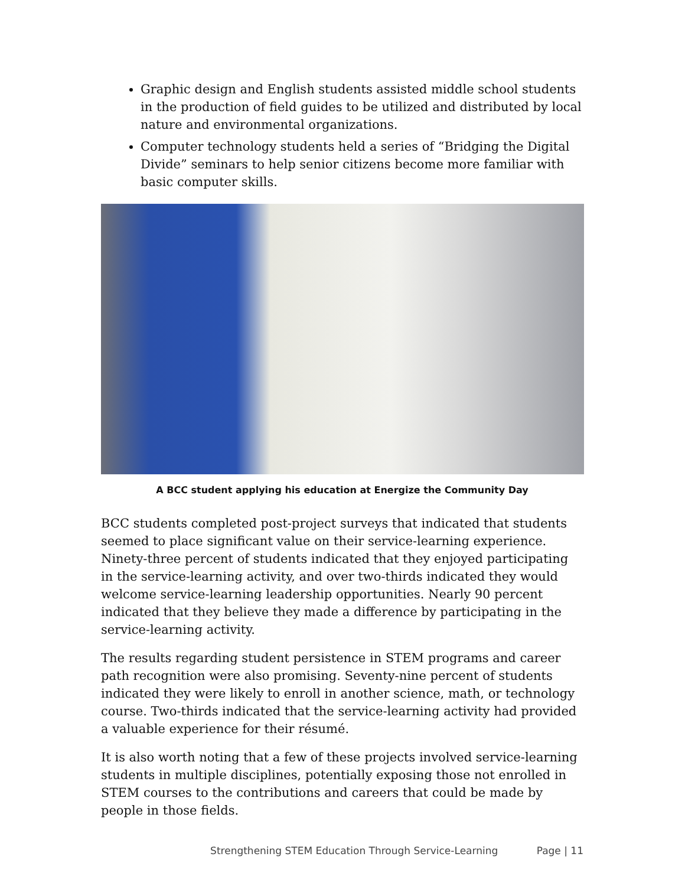Graphic design and English students assisted middle school students in the production of field guides to be utilized and distributed by local nature and environmental organizations.
Computer technology students held a series of “Bridging the Digital Divide” seminars to help senior citizens become more familiar with basic computer skills.
A BCC student applying his education at Energize the Community Day
BCC students completed post-project surveys that indicated that students seemed to place significant value on their service-learning experience. Ninety-three percent of students indicated that they enjoyed participating in the service-learning activity, and over two-thirds indicated they would welcome service-learning leadership opportunities. Nearly 90 percent indicated that they believe they made a difference by participating in the service-learning activity.
The results regarding student persistence in STEM programs and career path recognition were also promising. Seventy-nine percent of students indicated they were likely to enroll in another science, math, or technology course. Two-thirds indicated that the service-learning activity had provided a valuable experience for their résumé.
It is also worth noting that a few of these projects involved service-learning students in multiple disciplines, potentially exposing those not enrolled in STEM courses to the contributions and careers that could be made by people in those fields.
Strengthening STEM Education Through Service-Learning Page | 11